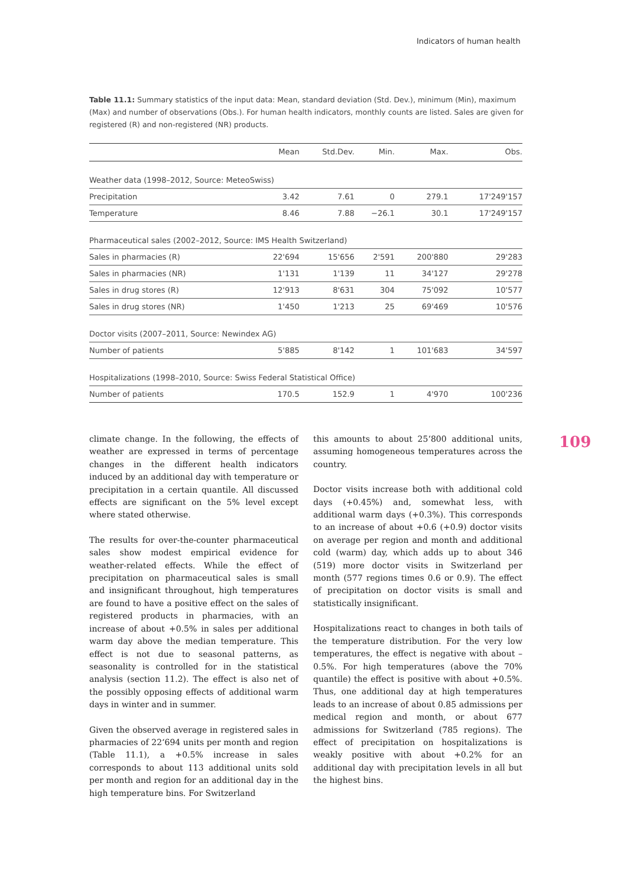Indicators of human health
Table 11.1: Summary statistics of the input data: Mean, standard deviation (Std. Dev.), minimum (Min), maximum (Max) and number of observations (Obs.). For human health indicators, monthly counts are listed. Sales are given for registered (R) and non-registered (NR) products.
| | Mean | Std.Dev. | Min. | Max. | Obs. |
| --- | --- | --- | --- | --- | --- |
| Weather data (1998–2012, Source: MeteoSwiss) | | | | | |
| Precipitation | 3.42 | 7.61 | 0 | 279.1 | 17'249'157 |
| Temperature | 8.46 | 7.88 | −26.1 | 30.1 | 17'249'157 |
| Pharmaceutical sales (2002–2012, Source: IMS Health Switzerland) | | | | | |
| Sales in pharmacies (R) | 22'694 | 15'656 | 2'591 | 200'880 | 29'283 |
| Sales in pharmacies (NR) | 1'131 | 1'139 | 11 | 34'127 | 29'278 |
| Sales in drug stores (R) | 12'913 | 8'631 | 304 | 75'092 | 10'577 |
| Sales in drug stores (NR) | 1'450 | 1'213 | 25 | 69'469 | 10'576 |
| Doctor visits (2007–2011, Source: Newindex AG) | | | | | |
| Number of patients | 5'885 | 8'142 | 1 | 101'683 | 34'597 |
| Hospitalizations (1998–2010, Source: Swiss Federal Statistical Office) | | | | | |
| Number of patients | 170.5 | 152.9 | 1 | 4'970 | 100'236 |
climate change. In the following, the effects of weather are expressed in terms of percentage changes in the different health indicators induced by an additional day with temperature or precipitation in a certain quantile. All discussed effects are significant on the 5% level except where stated otherwise.
The results for over-the-counter pharmaceutical sales show modest empirical evidence for weather-related effects. While the effect of precipitation on pharmaceutical sales is small and insignificant throughout, high temperatures are found to have a positive effect on the sales of registered products in pharmacies, with an increase of about +0.5% in sales per additional warm day above the median temperature. This effect is not due to seasonal patterns, as seasonality is controlled for in the statistical analysis (section 11.2). The effect is also net of the possibly opposing effects of additional warm days in winter and in summer.
Given the observed average in registered sales in pharmacies of 22‘694 units per month and region (Table 11.1), a +0.5% increase in sales corresponds to about 113 additional units sold per month and region for an additional day in the high temperature bins. For Switzerland
this amounts to about 25‘800 additional units, assuming homogeneous temperatures across the country.
Doctor visits increase both with additional cold days (+0.45%) and, somewhat less, with additional warm days (+0.3%). This corresponds to an increase of about +0.6 (+0.9) doctor visits on average per region and month and additional cold (warm) day, which adds up to about 346 (519) more doctor visits in Switzerland per month (577 regions times 0.6 or 0.9). The effect of precipitation on doctor visits is small and statistically insignificant.
Hospitalizations react to changes in both tails of the temperature distribution. For the very low temperatures, the effect is negative with about –0.5%. For high temperatures (above the 70% quantile) the effect is positive with about +0.5%. Thus, one additional day at high temperatures leads to an increase of about 0.85 admissions per medical region and month, or about 677 admissions for Switzerland (785 regions). The effect of precipitation on hospitalizations is weakly positive with about +0.2% for an additional day with precipitation levels in all but the highest bins.
109